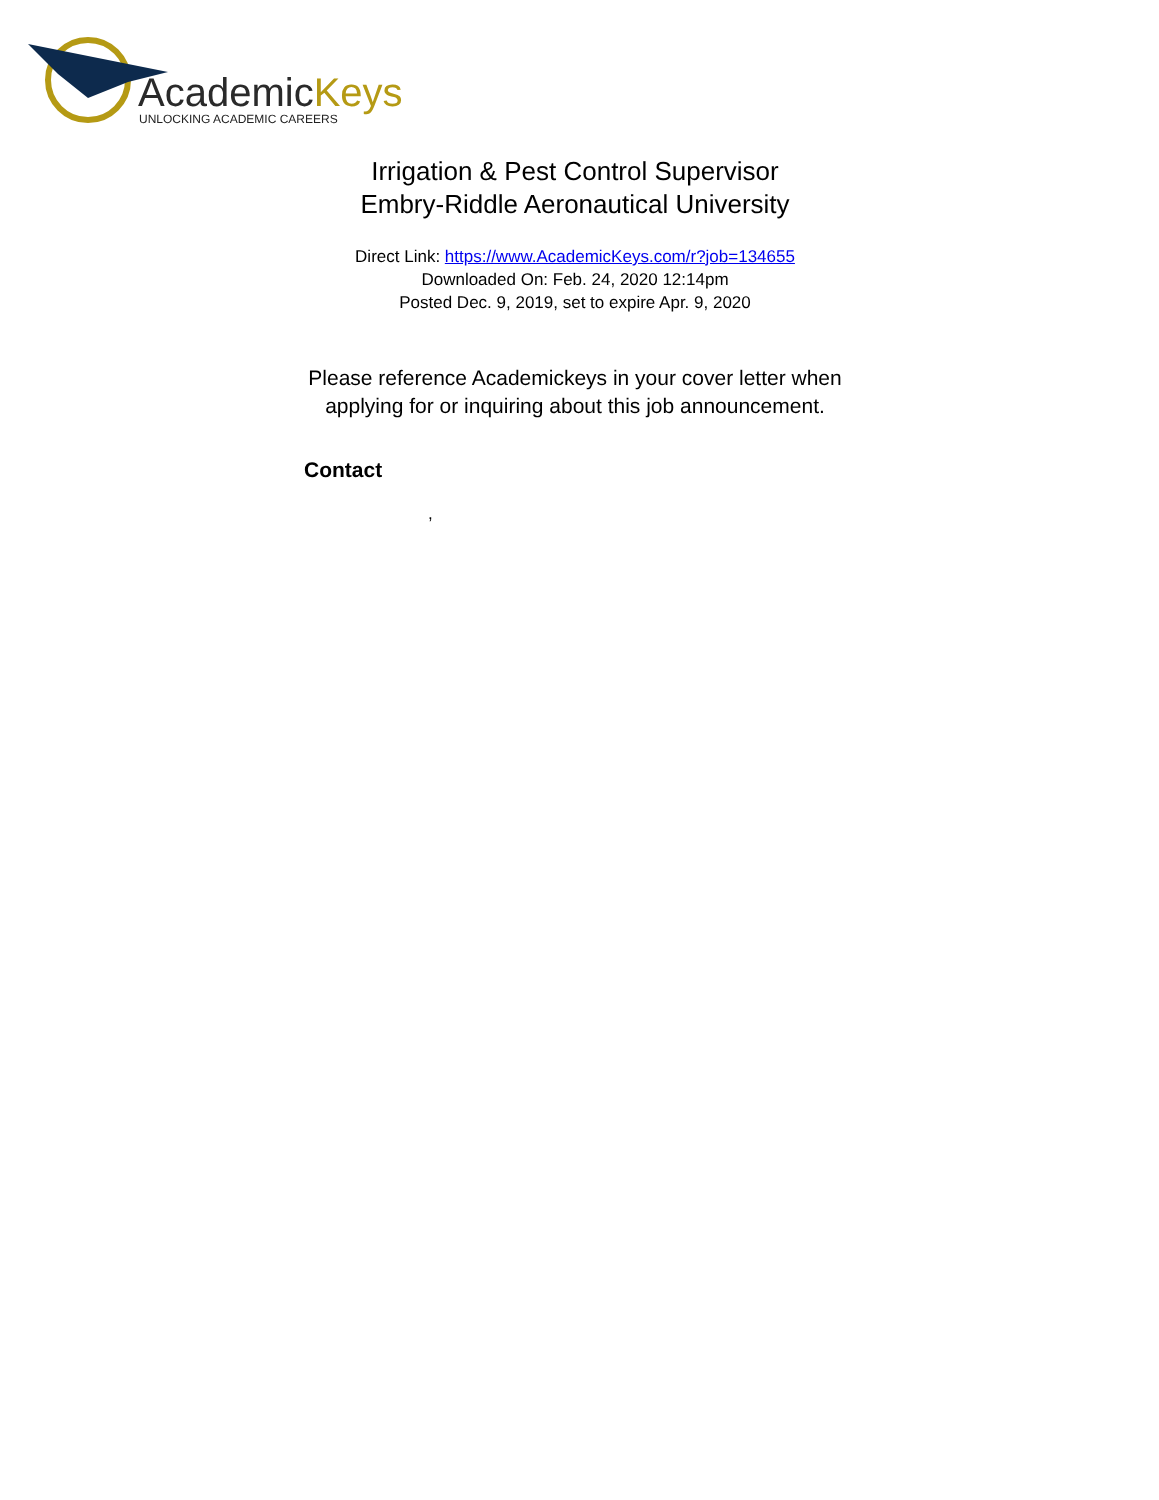AcademicKeys
UNLOCKING ACADEMIC CAREERS
Irrigation & Pest Control Supervisor
Embry-Riddle Aeronautical University
Direct Link: https://www.AcademicKeys.com/r?job=134655
Downloaded On: Feb. 24, 2020 12:14pm
Posted Dec. 9, 2019, set to expire Apr. 9, 2020
Please reference Academickeys in your cover letter when applying for or inquiring about this job announcement.
Contact
,